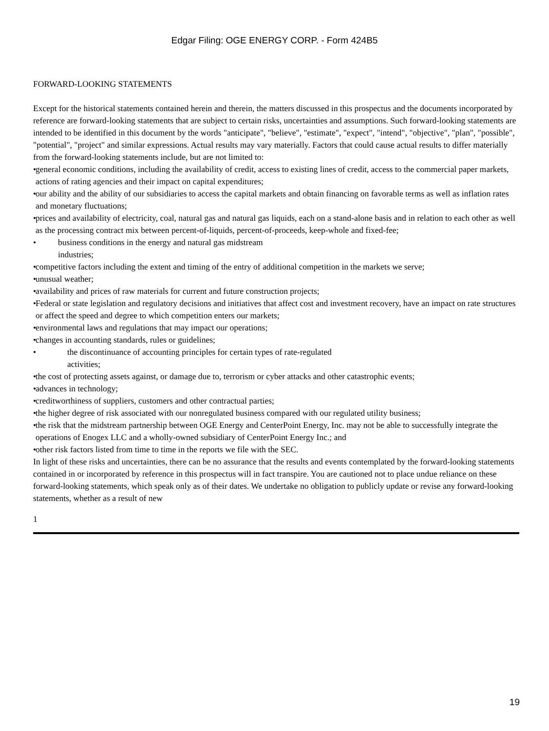Edgar Filing: OGE ENERGY CORP. - Form 424B5
FORWARD-LOOKING STATEMENTS
Except for the historical statements contained herein and therein, the matters discussed in this prospectus and the documents incorporated by reference are forward-looking statements that are subject to certain risks, uncertainties and assumptions. Such forward-looking statements are intended to be identified in this document by the words "anticipate", "believe", "estimate", "expect", "intend", "objective", "plan", "possible", "potential", "project" and similar expressions. Actual results may vary materially. Factors that could cause actual results to differ materially from the forward-looking statements include, but are not limited to:
• general economic conditions, including the availability of credit, access to existing lines of credit, access to the commercial paper markets, actions of rating agencies and their impact on capital expenditures;
• our ability and the ability of our subsidiaries to access the capital markets and obtain financing on favorable terms as well as inflation rates and monetary fluctuations;
• prices and availability of electricity, coal, natural gas and natural gas liquids, each on a stand-alone basis and in relation to each other as well as the processing contract mix between percent-of-liquids, percent-of-proceeds, keep-whole and fixed-fee;
• business conditions in the energy and natural gas midstream
industries;
• competitive factors including the extent and timing of the entry of additional competition in the markets we serve;
• unusual weather;
• availability and prices of raw materials for current and future construction projects;
• Federal or state legislation and regulatory decisions and initiatives that affect cost and investment recovery, have an impact on rate structures or affect the speed and degree to which competition enters our markets;
• environmental laws and regulations that may impact our operations;
• changes in accounting standards, rules or guidelines;
• the discontinuance of accounting principles for certain types of rate-regulated
activities;
• the cost of protecting assets against, or damage due to, terrorism or cyber attacks and other catastrophic events;
• advances in technology;
• creditworthiness of suppliers, customers and other contractual parties;
• the higher degree of risk associated with our nonregulated business compared with our regulated utility business;
• the risk that the midstream partnership between OGE Energy and CenterPoint Energy, Inc. may not be able to successfully integrate the operations of Enogex LLC and a wholly-owned subsidiary of CenterPoint Energy Inc.; and
• other risk factors listed from time to time in the reports we file with the SEC.
In light of these risks and uncertainties, there can be no assurance that the results and events contemplated by the forward-looking statements contained in or incorporated by reference in this prospectus will in fact transpire. You are cautioned not to place undue reliance on these forward-looking statements, which speak only as of their dates. We undertake no obligation to publicly update or revise any forward-looking statements, whether as a result of new
1
19